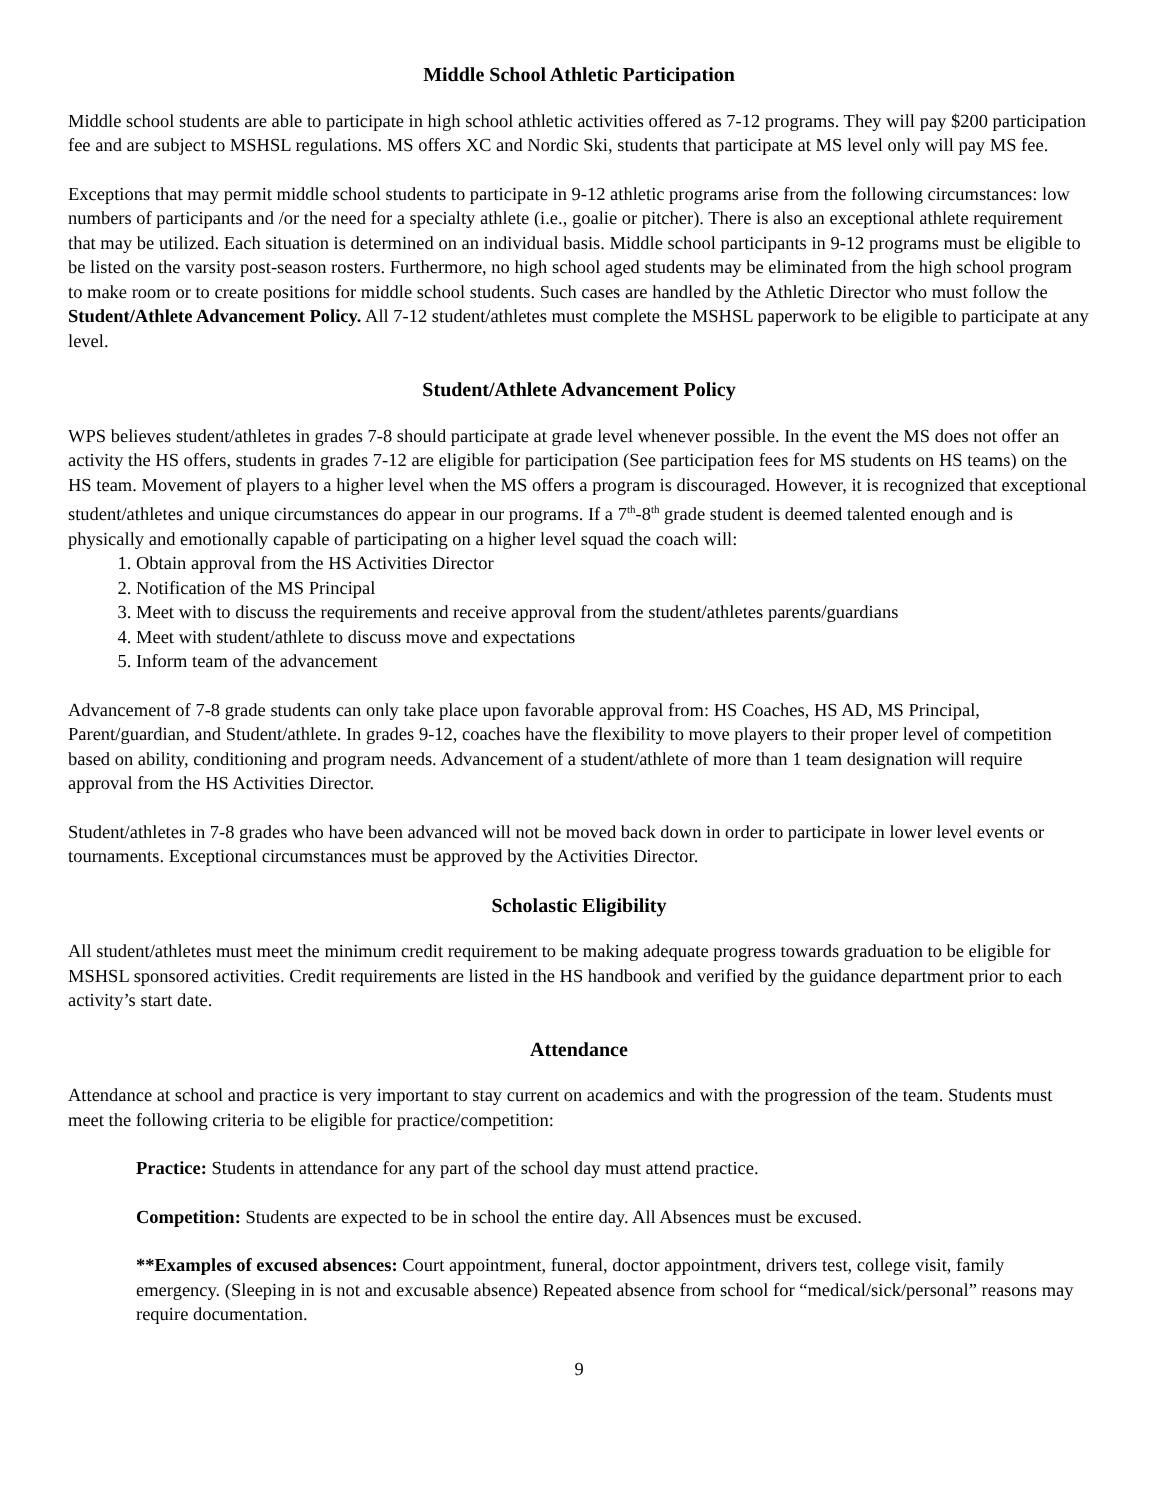Middle School Athletic Participation
Middle school students are able to participate in high school athletic activities offered as 7-12 programs. They will pay $200 participation fee and are subject to MSHSL regulations. MS offers XC and Nordic Ski, students that participate at MS level only will pay MS fee.
Exceptions that may permit middle school students to participate in 9-12 athletic programs arise from the following circumstances: low numbers of participants and /or the need for a specialty athlete (i.e., goalie or pitcher). There is also an exceptional athlete requirement that may be utilized. Each situation is determined on an individual basis. Middle school participants in 9-12 programs must be eligible to be listed on the varsity post-season rosters. Furthermore, no high school aged students may be eliminated from the high school program to make room or to create positions for middle school students. Such cases are handled by the Athletic Director who must follow the Student/Athlete Advancement Policy. All 7-12 student/athletes must complete the MSHSL paperwork to be eligible to participate at any level.
Student/Athlete Advancement Policy
WPS believes student/athletes in grades 7-8 should participate at grade level whenever possible. In the event the MS does not offer an activity the HS offers, students in grades 7-12 are eligible for participation (See participation fees for MS students on HS teams) on the HS team. Movement of players to a higher level when the MS offers a program is discouraged. However, it is recognized that exceptional student/athletes and unique circumstances do appear in our programs. If a 7<sup>th</sup>-8<sup>th</sup> grade student is deemed talented enough and is physically and emotionally capable of participating on a higher level squad the coach will:
1. Obtain approval from the HS Activities Director
2. Notification of the MS Principal
3. Meet with to discuss the requirements and receive approval from the student/athletes parents/guardians
4. Meet with student/athlete to discuss move and expectations
5. Inform team of the advancement
Advancement of 7-8 grade students can only take place upon favorable approval from: HS Coaches, HS AD, MS Principal, Parent/guardian, and Student/athlete. In grades 9-12, coaches have the flexibility to move players to their proper level of competition based on ability, conditioning and program needs. Advancement of a student/athlete of more than 1 team designation will require approval from the HS Activities Director.
Student/athletes in 7-8 grades who have been advanced will not be moved back down in order to participate in lower level events or tournaments. Exceptional circumstances must be approved by the Activities Director.
Scholastic Eligibility
All student/athletes must meet the minimum credit requirement to be making adequate progress towards graduation to be eligible for MSHSL sponsored activities. Credit requirements are listed in the HS handbook and verified by the guidance department prior to each activity’s start date.
Attendance
Attendance at school and practice is very important to stay current on academics and with the progression of the team. Students must meet the following criteria to be eligible for practice/competition:
Practice: Students in attendance for any part of the school day must attend practice.
Competition: Students are expected to be in school the entire day. All Absences must be excused.
**Examples of excused absences: Court appointment, funeral, doctor appointment, drivers test, college visit, family emergency. (Sleeping in is not and excusable absence) Repeated absence from school for “medical/sick/personal” reasons may require documentation.
9